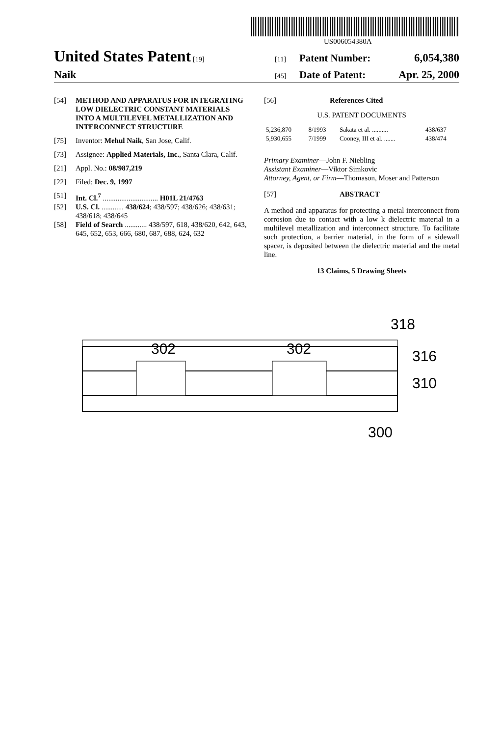US006054380A
United States Patent [19] [11] Patent Number: 6,054,380
Naik
[45] Date of Patent: Apr. 25, 2000
[54] METHOD AND APPARATUS FOR INTEGRATING LOW DIELECTRIC CONSTANT MATERIALS INTO A MULTILEVEL METALLIZATION AND INTERCONNECT STRUCTURE
[75] Inventor: Mehul Naik, San Jose, Calif.
[73] Assignee: Applied Materials, Inc., Santa Clara, Calif.
[21] Appl. No.: 08/987,219
[22] Filed: Dec. 9, 1997
[51] Int. Cl.<sup>7</sup> .............................. H01L 21/4763
[52] U.S. Cl. ............ 438/624; 438/597; 438/626; 438/631; 438/618; 438/645
[58] Field of Search ............ 438/597, 618, 438/620, 642, 643, 645, 652, 653, 666, 680, 687, 688, 624, 632
[56] References Cited
U.S. PATENT DOCUMENTS
| 5,236,870 | 8/1993 | Sakata et al. .......... | 438/637 |
| 5,930,655 | 7/1999 | Cooney, III et al. ....... | 438/474 |
Primary Examiner—John F. Niebling
Assistant Examiner—Viktor Simkovic
Attorney, Agent, or Firm—Thomason, Moser and Patterson
[57] ABSTRACT
A method and apparatus for protecting a metal interconnect from corrosion due to contact with a low k dielectric material in a multilevel metallization and interconnect structure. To facilitate such protection, a barrier material, in the form of a sidewall spacer, is deposited between the dielectric material and the metal line.
13 Claims, 5 Drawing Sheets
302
302
318
316
310
300